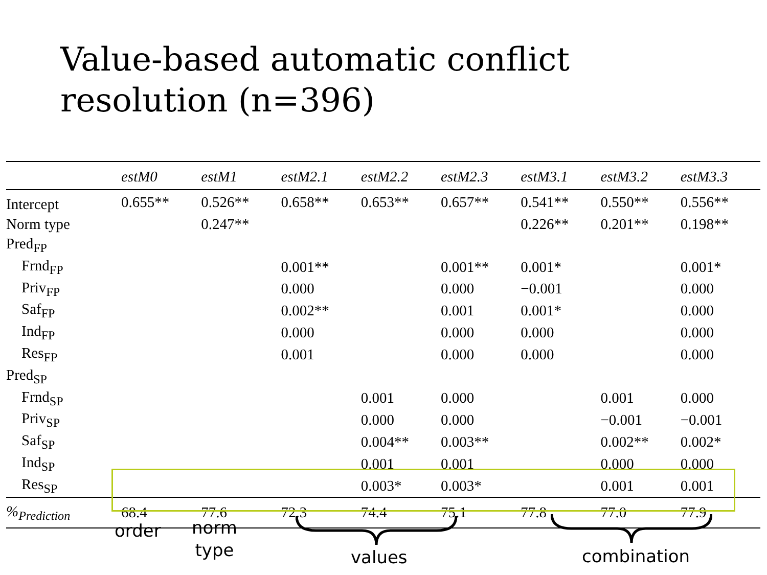Value-based automatic conflict
resolution (n=396)
| | estM0 | estM1 | estM2.1 | estM2.2 | estM2.3 | estM3.1 | estM3.2 | estM3.3 |
| --- | --- | --- | --- | --- | --- | --- | --- | --- |
| Intercept | 0.655** | 0.526** | 0.658** | 0.653** | 0.657** | 0.541** | 0.550** | 0.556** |
| Norm type | | 0.247** | | | | 0.226** | 0.201** | 0.198** |
| Pred<sub>FP</sub> | | | | | | | | |
| Frnd<sub>FP</sub> | | | 0.001** | | 0.001** | 0.001* | | 0.001* |
| Priv<sub>FP</sub> | | | 0.000 | | 0.000 | −0.001 | | 0.000 |
| Saf<sub>FP</sub> | | | 0.002** | | 0.001 | 0.001* | | 0.000 |
| Ind<sub>FP</sub> | | | 0.000 | | 0.000 | 0.000 | | 0.000 |
| Res<sub>FP</sub> | | | 0.001 | | 0.000 | 0.000 | | 0.000 |
| Pred<sub>SP</sub> | | | | | | | | |
| Frnd<sub>SP</sub> | | | | 0.001 | 0.000 | | 0.001 | 0.000 |
| Priv<sub>SP</sub> | | | | 0.000 | 0.000 | | −0.001 | −0.001 |
| Saf<sub>SP</sub> | | | | 0.004** | 0.003** | | 0.002** | 0.002* |
| Ind<sub>SP</sub> | | | | 0.001 | 0.001 | | 0.000 | 0.000 |
| Res<sub>SP</sub> | | | | 0.003* | 0.003* | | 0.001 | 0.001 |
| %<sub>Prediction</sub> | 68.4 | 77.6 | 72.3 | 74.4 | 75.1 | 77.8 | 77.0 | 77.9 |
order
norm
type
values combination